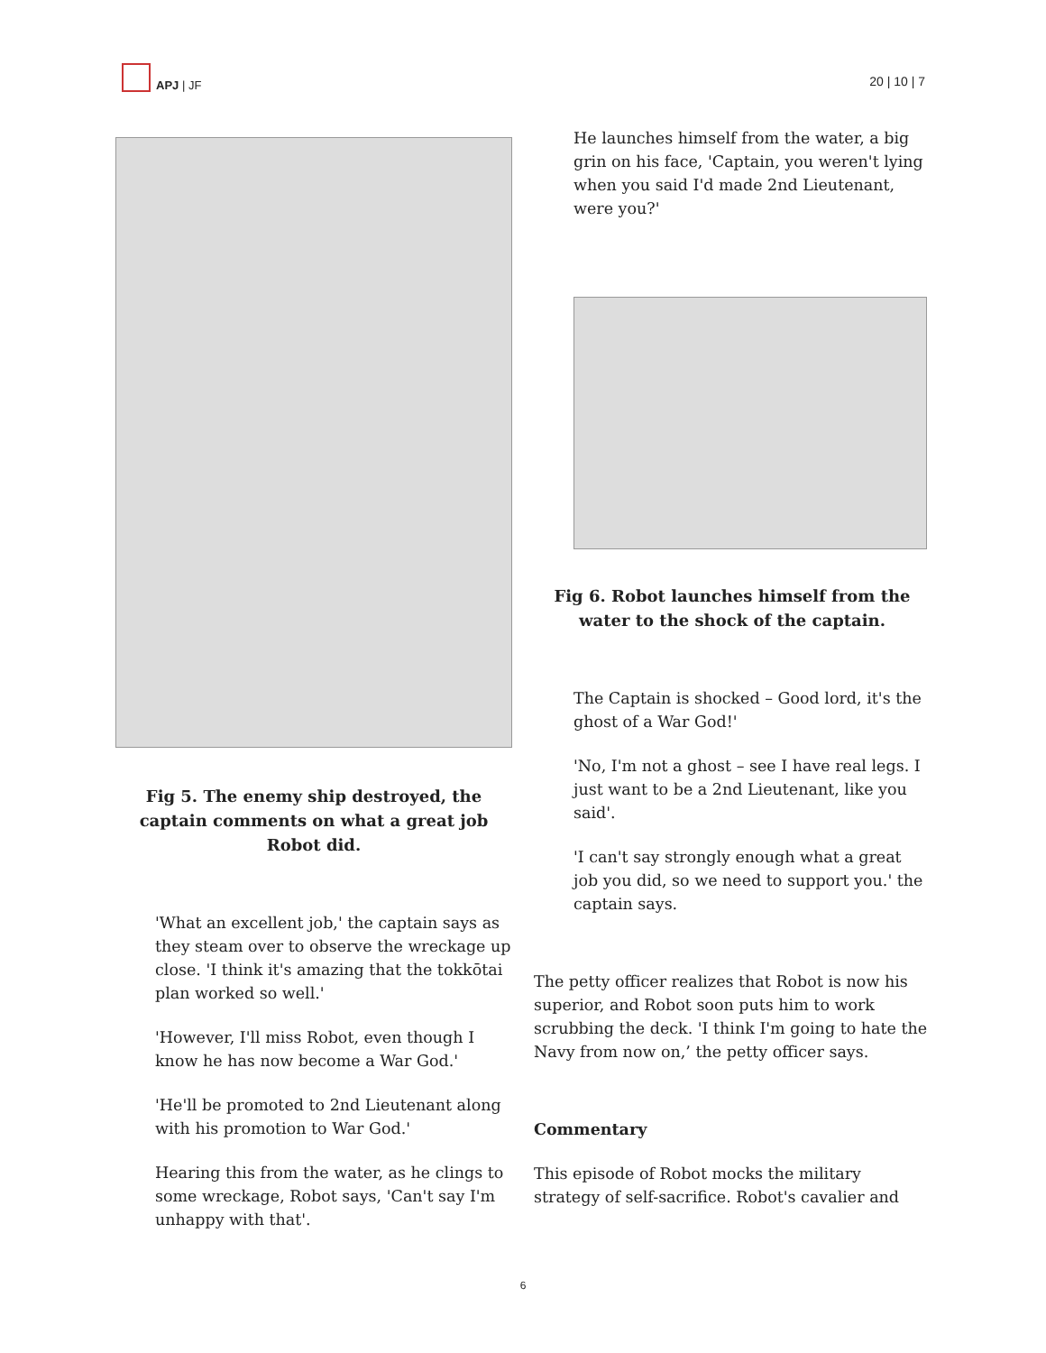APJ | JF
20 | 10 | 7
Fig 5. The enemy ship destroyed, the captain comments on what a great job Robot did.
'What an excellent job,' the captain says as they steam over to observe the wreckage up close. 'I think it's amazing that the tokkōtai plan worked so well.'
'However, I'll miss Robot, even though I know he has now become a War God.'
'He'll be promoted to 2nd Lieutenant along with his promotion to War God.'
Hearing this from the water, as he clings to some wreckage, Robot says, 'Can't say I'm unhappy with that'.
He launches himself from the water, a big grin on his face, 'Captain, you weren't lying when you said I'd made 2nd Lieutenant, were you?'
Fig 6. Robot launches himself from the water to the shock of the captain.
The Captain is shocked – Good lord, it's the ghost of a War God!'
'No, I'm not a ghost – see I have real legs. I just want to be a 2nd Lieutenant, like you said'.
'I can't say strongly enough what a great job you did, so we need to support you.' the captain says.
The petty officer realizes that Robot is now his superior, and Robot soon puts him to work scrubbing the deck. 'I think I'm going to hate the Navy from now on,’ the petty officer says.
Commentary
This episode of Robot mocks the military strategy of self-sacrifice. Robot's cavalier and
6